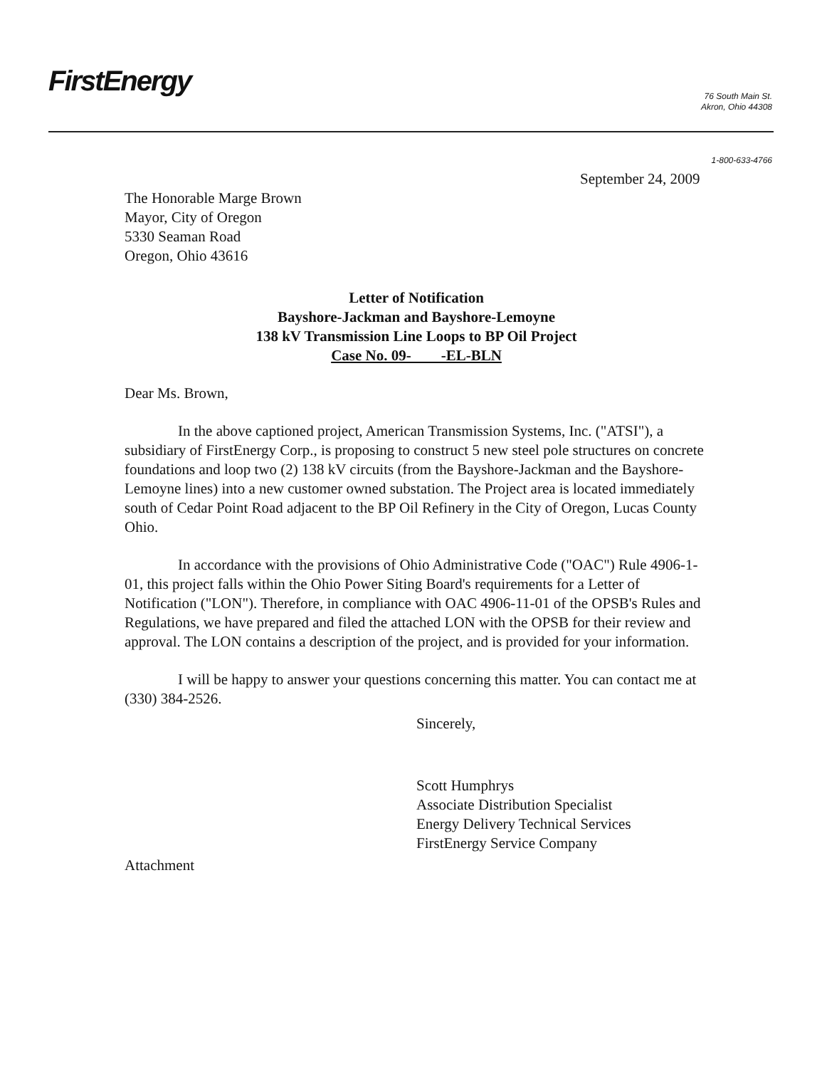FirstEnergy
76 South Main St.
Akron, Ohio 44308
1-800-633-4766
September 24, 2009
The Honorable Marge Brown
Mayor, City of Oregon
5330 Seaman Road
Oregon, Ohio 43616
Letter of Notification
Bayshore-Jackman and Bayshore-Lemoyne
138 kV Transmission Line Loops to BP Oil Project
Case No. 09- -EL-BLN
Dear Ms. Brown,
In the above captioned project, American Transmission Systems, Inc. ("ATSI"), a subsidiary of FirstEnergy Corp., is proposing to construct 5 new steel pole structures on concrete foundations and loop two (2) 138 kV circuits (from the Bayshore-Jackman and the Bayshore-Lemoyne lines) into a new customer owned substation. The Project area is located immediately south of Cedar Point Road adjacent to the BP Oil Refinery in the City of Oregon, Lucas County Ohio.
In accordance with the provisions of Ohio Administrative Code ("OAC") Rule 4906-1-01, this project falls within the Ohio Power Siting Board's requirements for a Letter of Notification ("LON"). Therefore, in compliance with OAC 4906-11-01 of the OPSB's Rules and Regulations, we have prepared and filed the attached LON with the OPSB for their review and approval. The LON contains a description of the project, and is provided for your information.
I will be happy to answer your questions concerning this matter. You can contact me at (330) 384-2526.
Sincerely,
Scott Humphrys
Associate Distribution Specialist
Energy Delivery Technical Services
FirstEnergy Service Company
Attachment